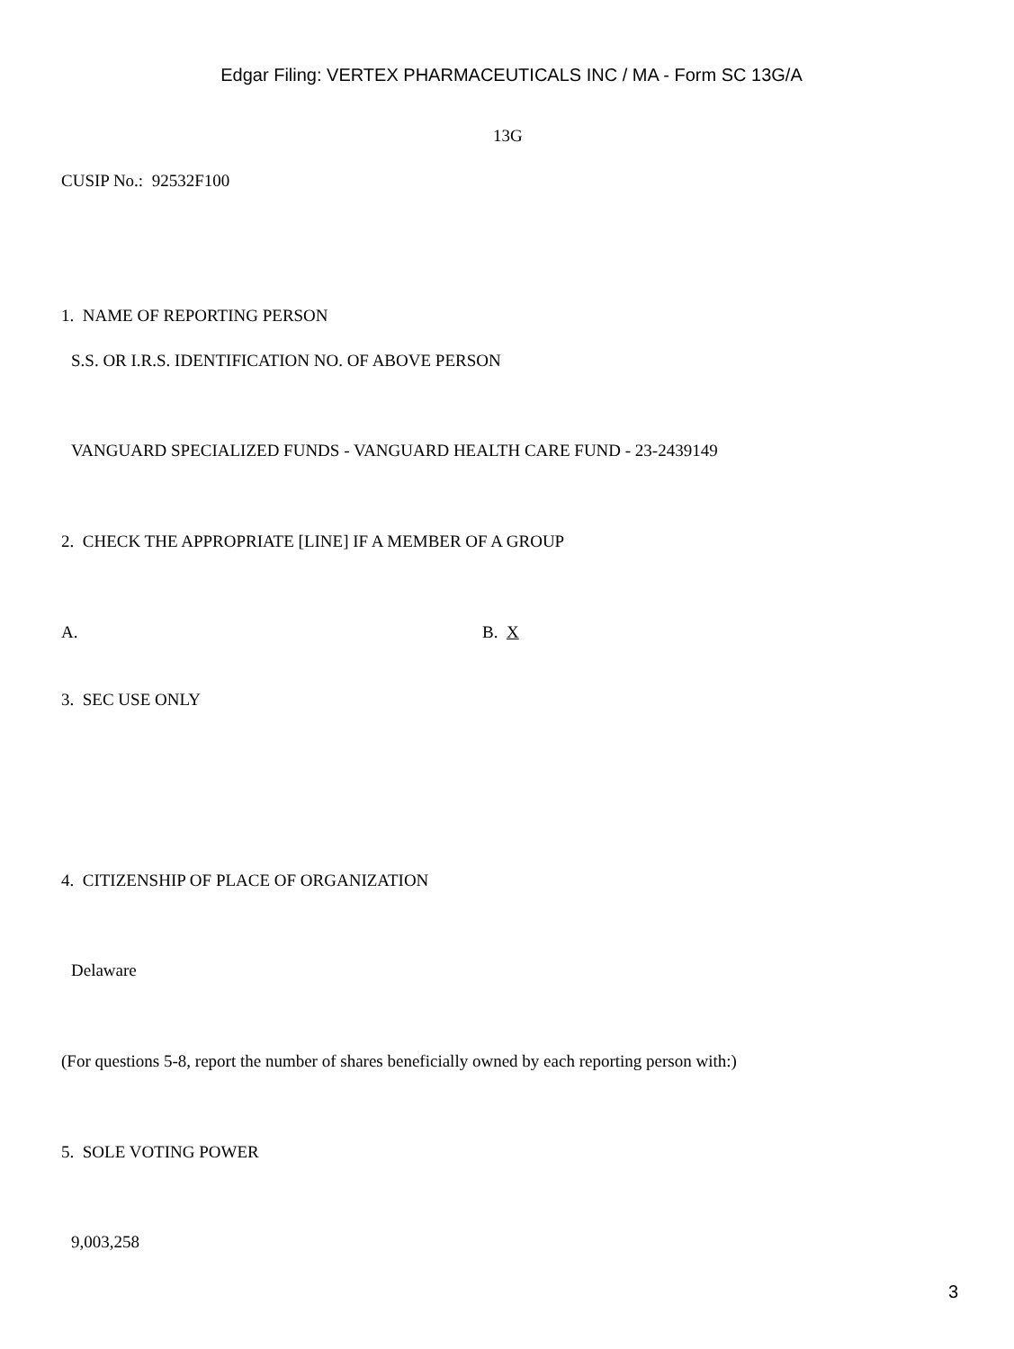Edgar Filing: VERTEX PHARMACEUTICALS INC / MA - Form SC 13G/A
13G
CUSIP No.: 92532F100
1. NAME OF REPORTING PERSON
S.S. OR I.R.S. IDENTIFICATION NO. OF ABOVE PERSON
VANGUARD SPECIALIZED FUNDS - VANGUARD HEALTH CARE FUND - 23-2439149
2. CHECK THE APPROPRIATE [LINE] IF A MEMBER OF A GROUP
A. B. X
3. SEC USE ONLY
4. CITIZENSHIP OF PLACE OF ORGANIZATION
Delaware
(For questions 5-8, report the number of shares beneficially owned by each reporting person with:)
5. SOLE VOTING POWER
9,003,258
3